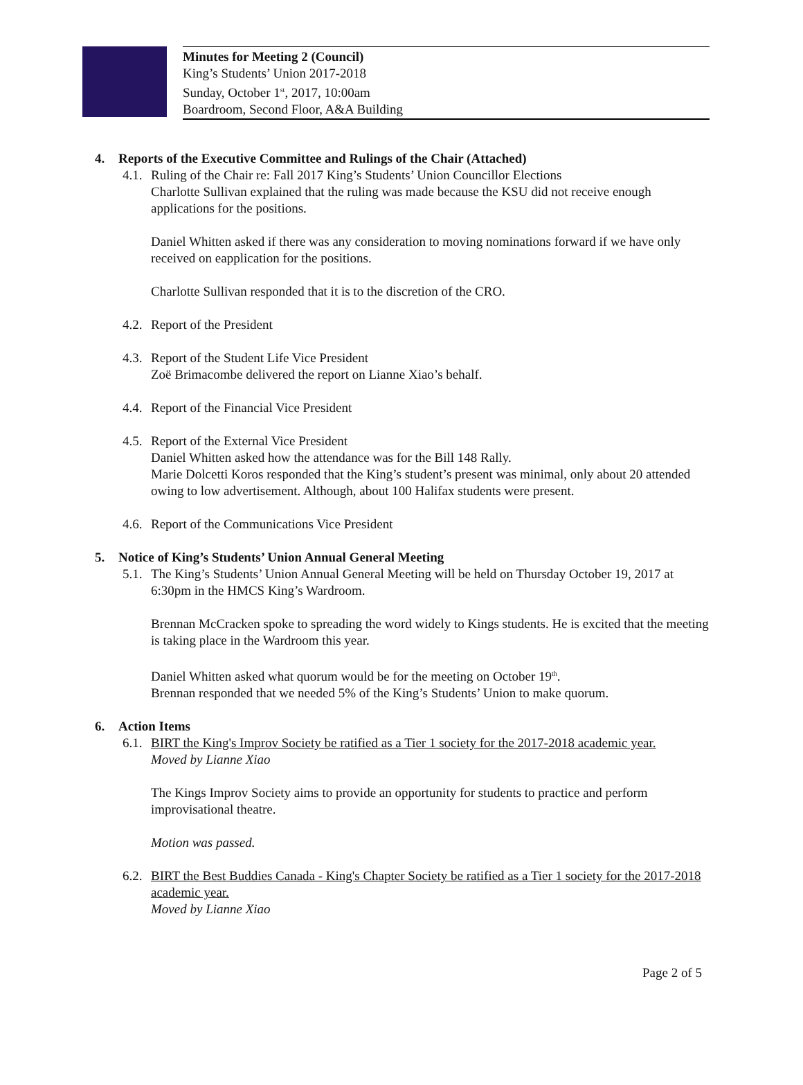Minutes for Meeting 2 (Council)
King’s Students’ Union 2017-2018
Sunday, October 1<sup>st</sup>, 2017, 10:00am
Boardroom, Second Floor, A&A Building
4. Reports of the Executive Committee and Rulings of the Chair (Attached)
4.1.
Ruling of the Chair re: Fall 2017 King’s Students’ Union Councillor Elections
Charlotte Sullivan explained that the ruling was made because the KSU did not receive enough applications for the positions.
Daniel Whitten asked if there was any consideration to moving nominations forward if we have only received on eapplication for the positions.
Charlotte Sullivan responded that it is to the discretion of the CRO.
4.2.
Report of the President
4.3.
Report of the Student Life Vice President
Zoë Brimacombe delivered the report on Lianne Xiao’s behalf.
4.4.
Report of the Financial Vice President
4.5.
Report of the External Vice President
Daniel Whitten asked how the attendance was for the Bill 148 Rally.
Marie Dolcetti Koros responded that the King’s student’s present was minimal, only about 20 attended owing to low advertisement. Although, about 100 Halifax students were present.
4.6.
Report of the Communications Vice President
5. Notice of King’s Students’ Union Annual General Meeting
5.1.
The King’s Students’ Union Annual General Meeting will be held on Thursday October 19, 2017 at 6:30pm in the HMCS King’s Wardroom.
Brennan McCracken spoke to spreading the word widely to Kings students. He is excited that the meeting is taking place in the Wardroom this year.
Daniel Whitten asked what quorum would be for the meeting on October 19<sup>th</sup>.
Brennan responded that we needed 5% of the King’s Students’ Union to make quorum.
6. Action Items
6.1.
BIRT the King's Improv Society be ratified as a Tier 1 society for the 2017-2018 academic year.
Moved by Lianne Xiao
The Kings Improv Society aims to provide an opportunity for students to practice and perform improvisational theatre.
Motion was passed.
6.2.
BIRT the Best Buddies Canada - King's Chapter Society be ratified as a Tier 1 society for the 2017-2018 academic year.
Moved by Lianne Xiao
Page 2 of 5